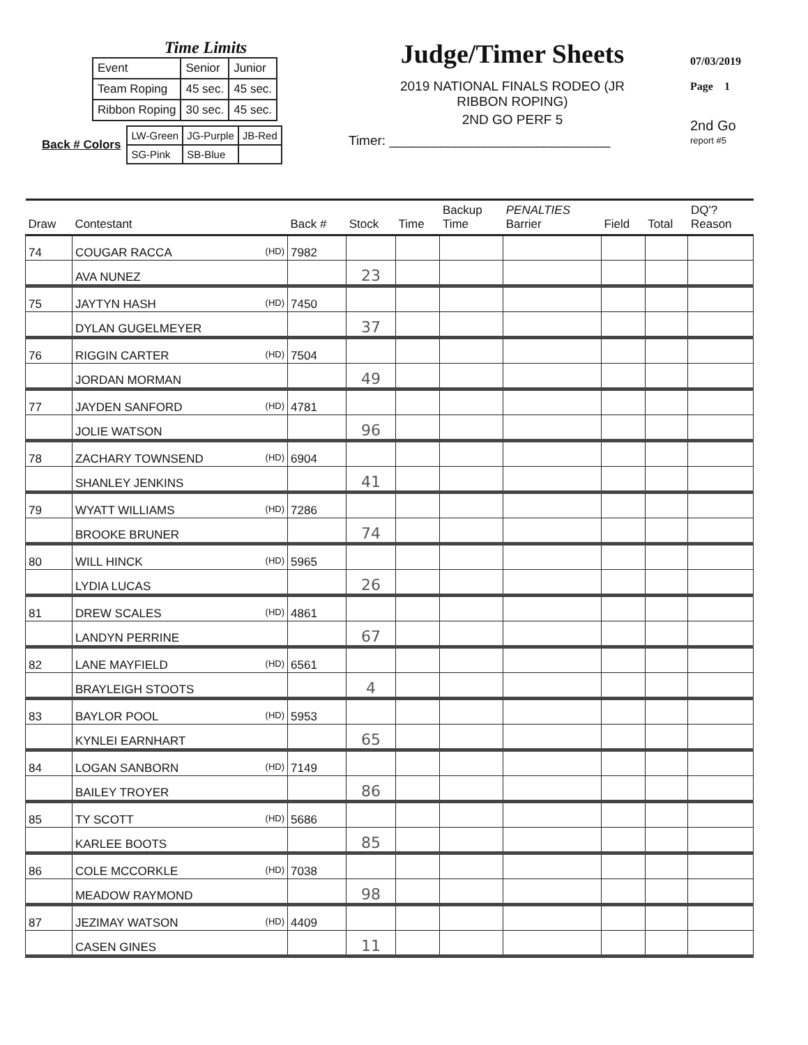Time Limits
| Event | Senior | Junior |
| Team Roping | 45 sec. | 45 sec. |
| Ribbon Roping | 30 sec. | 45 sec. |
Back # Colors
| LW-Green | JG-Purple | JB-Red |
| SG-Pink | SB-Blue | |
Judge/Timer Sheets
2019 NATIONAL FINALS RODEO (JR
RIBBON ROPING)
2ND GO PERF 5
Timer: ______________________________
07/03/2019
Page 1
2nd Go
report #5
| Draw | Contestant | Back # | Stock | Time | Backup Time | PENALTIES Barrier | Field | Total | DQ'? Reason |
| --- | --- | --- | --- | --- | --- | --- | --- | --- | --- |
| 74 | COUGAR RACCA (HD) | 7982 | | | | | | | |
| | AVA NUNEZ | | 23 | | | | | | |
| 75 | JAYTYN HASH (HD) | 7450 | | | | | | | |
| | DYLAN GUGELMEYER | | 37 | | | | | | |
| 76 | RIGGIN CARTER (HD) | 7504 | | | | | | | |
| | JORDAN MORMAN | | 49 | | | | | | |
| 77 | JAYDEN SANFORD (HD) | 4781 | | | | | | | |
| | JOLIE WATSON | | 96 | | | | | | |
| 78 | ZACHARY TOWNSEND (HD) | 6904 | | | | | | | |
| | SHANLEY JENKINS | | 41 | | | | | | |
| 79 | WYATT WILLIAMS (HD) | 7286 | | | | | | | |
| | BROOKE BRUNER | | 74 | | | | | | |
| 80 | WILL HINCK (HD) | 5965 | | | | | | | |
| | LYDIA LUCAS | | 26 | | | | | | |
| 81 | DREW SCALES (HD) | 4861 | | | | | | | |
| | LANDYN PERRINE | | 67 | | | | | | |
| 82 | LANE MAYFIELD (HD) | 6561 | | | | | | | |
| | BRAYLEIGH STOOTS | | 4 | | | | | | |
| 83 | BAYLOR POOL (HD) | 5953 | | | | | | | |
| | KYNLEI EARNHART | | 65 | | | | | | |
| 84 | LOGAN SANBORN (HD) | 7149 | | | | | | | |
| | BAILEY TROYER | | 86 | | | | | | |
| 85 | TY SCOTT (HD) | 5686 | | | | | | | |
| | KARLEE BOOTS | | 85 | | | | | | |
| 86 | COLE MCCORKLE (HD) | 7038 | | | | | | | |
| | MEADOW RAYMOND | | 98 | | | | | | |
| 87 | JEZIMAY WATSON (HD) | 4409 | | | | | | | |
| | CASEN GINES | | 11 | | | | | | |